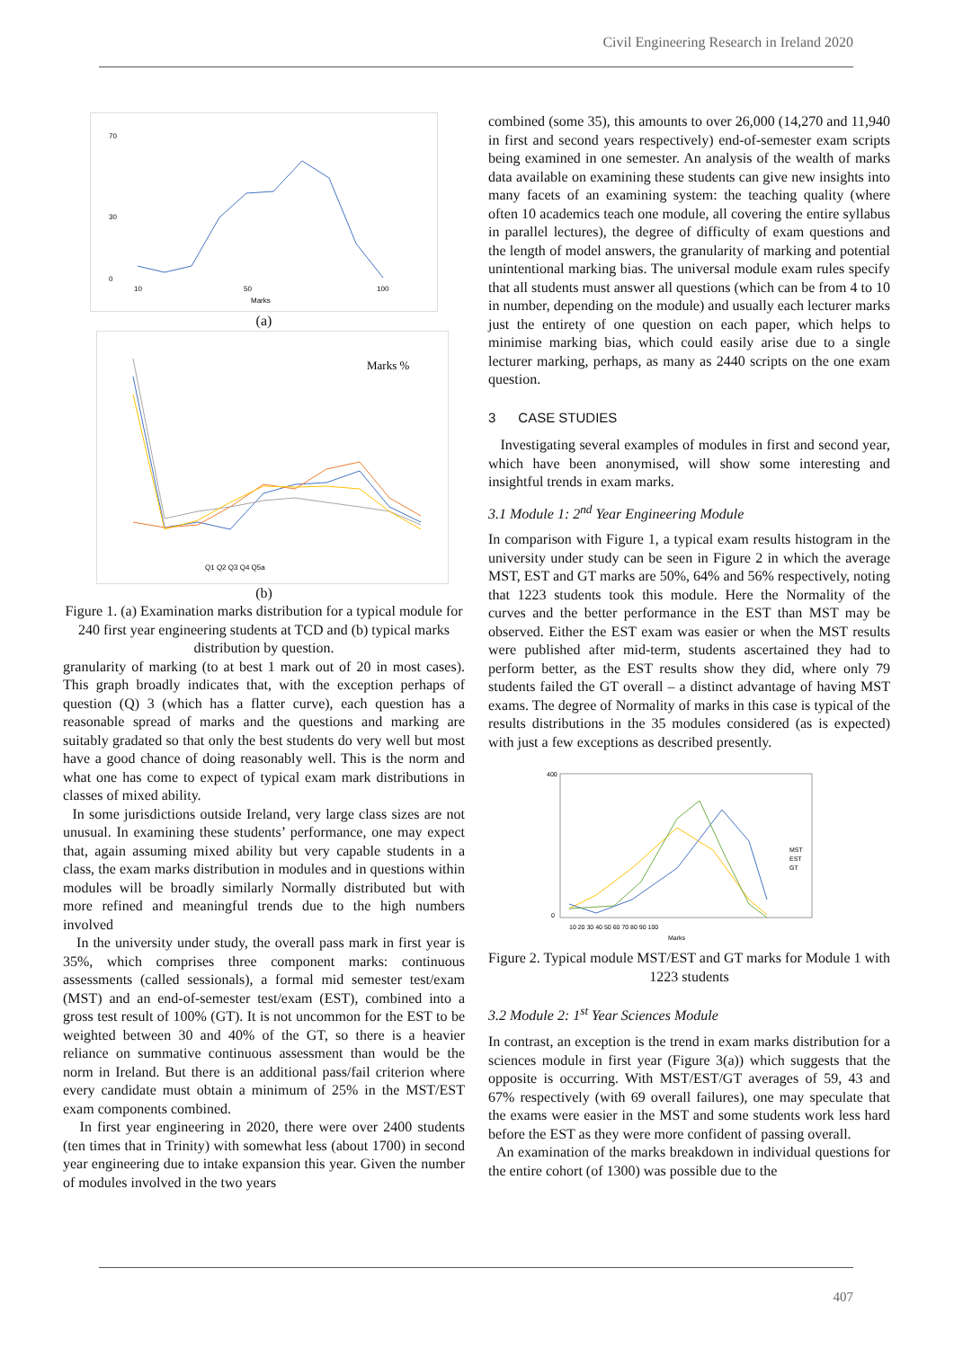Civil Engineering Research in Ireland 2020
70
30
0
10
50
100
Marks
(a)
Marks %
Q1 Q2 Q3 Q4 Q5a
(b)
Figure 1. (a) Examination marks distribution for a typical module for 240 first year engineering students at TCD and (b) typical marks distribution by question.
granularity of marking (to at best 1 mark out of 20 in most cases). This graph broadly indicates that, with the exception perhaps of question (Q) 3 (which has a flatter curve), each question has a reasonable spread of marks and the questions and marking are suitably gradated so that only the best students do very well but most have a good chance of doing reasonably well. This is the norm and what one has come to expect of typical exam mark distributions in classes of mixed ability.
In some jurisdictions outside Ireland, very large class sizes are not unusual. In examining these students’ performance, one may expect that, again assuming mixed ability but very capable students in a class, the exam marks distribution in modules and in questions within modules will be broadly similarly Normally distributed but with more refined and meaningful trends due to the high numbers involved
In the university under study, the overall pass mark in first year is 35%, which comprises three component marks: continuous assessments (called sessionals), a formal mid semester test/exam (MST) and an end-of-semester test/exam (EST), combined into a gross test result of 100% (GT). It is not uncommon for the EST to be weighted between 30 and 40% of the GT, so there is a heavier reliance on summative continuous assessment than would be the norm in Ireland. But there is an additional pass/fail criterion where every candidate must obtain a minimum of 25% in the MST/EST exam components combined.
In first year engineering in 2020, there were over 2400 students (ten times that in Trinity) with somewhat less (about 1700) in second year engineering due to intake expansion this year. Given the number of modules involved in the two years
combined (some 35), this amounts to over 26,000 (14,270 and 11,940 in first and second years respectively) end-of-semester exam scripts being examined in one semester. An analysis of the wealth of marks data available on examining these students can give new insights into many facets of an examining system: the teaching quality (where often 10 academics teach one module, all covering the entire syllabus in parallel lectures), the degree of difficulty of exam questions and the length of model answers, the granularity of marking and potential unintentional marking bias. The universal module exam rules specify that all students must answer all questions (which can be from 4 to 10 in number, depending on the module) and usually each lecturer marks just the entirety of one question on each paper, which helps to minimise marking bias, which could easily arise due to a single lecturer marking, perhaps, as many as 2440 scripts on the one exam question.
3 CASE STUDIES
Investigating several examples of modules in first and second year, which have been anonymised, will show some interesting and insightful trends in exam marks.
3.1 Module 1: 2<sup>nd</sup> Year Engineering Module
In comparison with Figure 1, a typical exam results histogram in the university under study can be seen in Figure 2 in which the average MST, EST and GT marks are 50%, 64% and 56% respectively, noting that 1223 students took this module. Here the Normality of the curves and the better performance in the EST than MST may be observed. Either the EST exam was easier or when the MST results were published after mid-term, students ascertained they had to perform better, as the EST results show they did, where only 79 students failed the GT overall – a distinct advantage of having MST exams. The degree of Normality of marks in this case is typical of the results distributions in the 35 modules considered (as is expected) with just a few exceptions as described presently.
400
0
MST
EST
GT
10 20 30 40 50 60 70 80 90 100
Marks
Figure 2. Typical module MST/EST and GT marks for Module 1 with 1223 students
3.2 Module 2: 1<sup>st</sup> Year Sciences Module
In contrast, an exception is the trend in exam marks distribution for a sciences module in first year (Figure 3(a)) which suggests that the opposite is occurring. With MST/EST/GT averages of 59, 43 and 67% respectively (with 69 overall failures), one may speculate that the exams were easier in the MST and some students work less hard before the EST as they were more confident of passing overall.
An examination of the marks breakdown in individual questions for the entire cohort (of 1300) was possible due to the
407